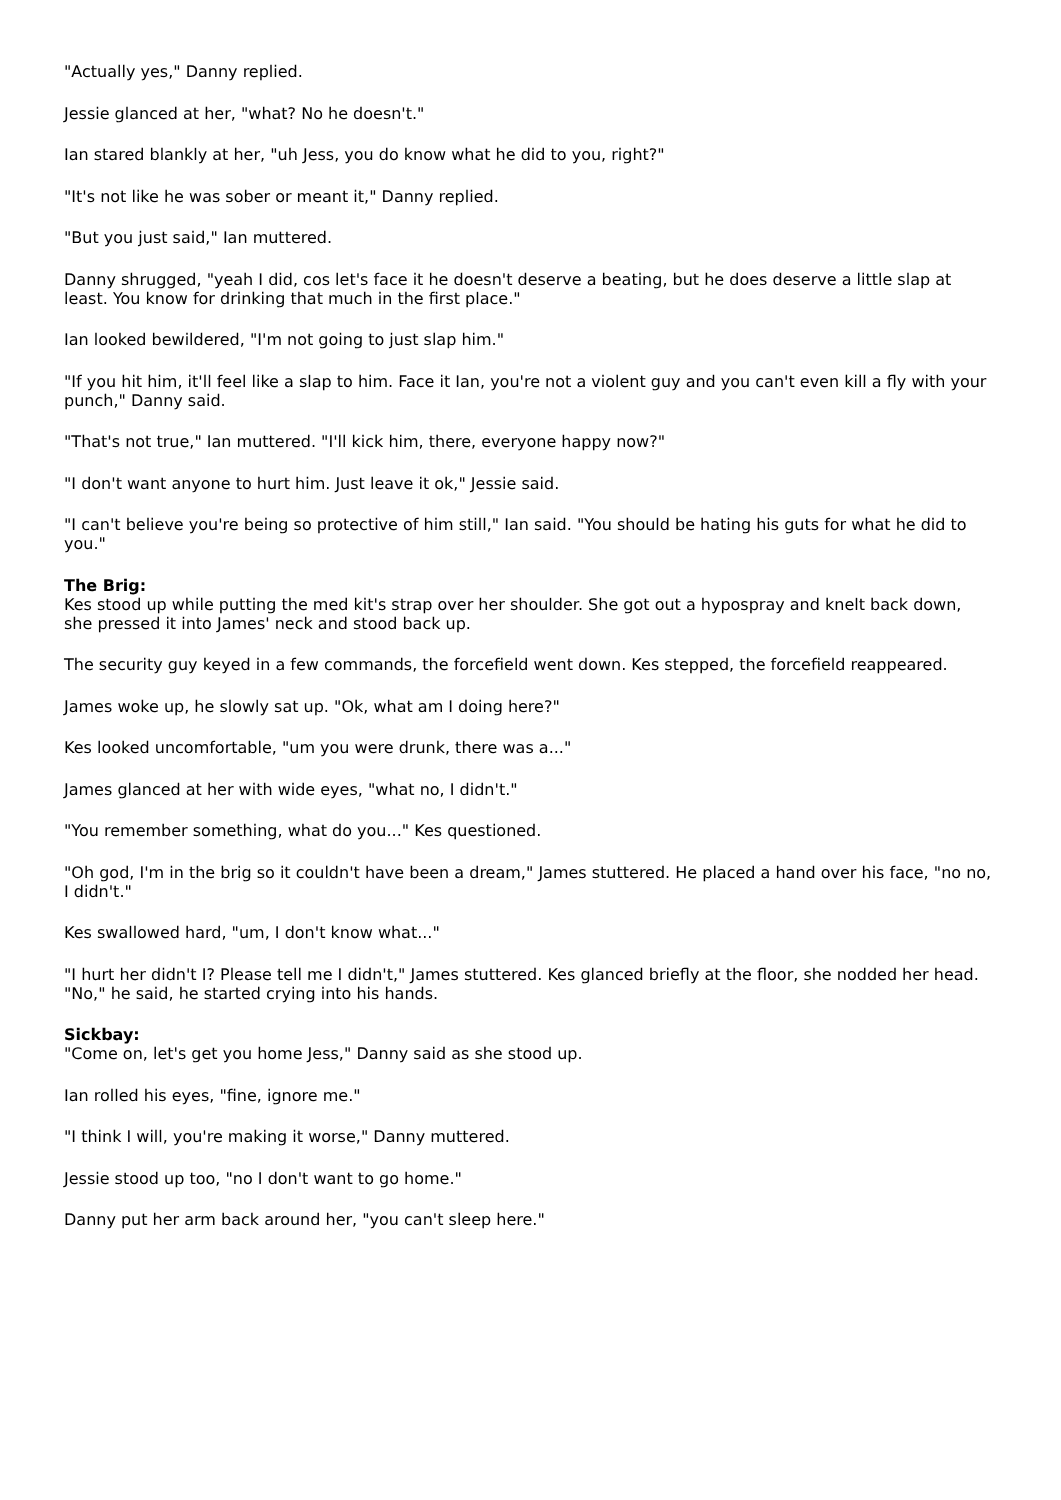"Actually yes," Danny replied.
Jessie glanced at her, "what? No he doesn't."
Ian stared blankly at her, "uh Jess, you do know what he did to you, right?"
"It's not like he was sober or meant it," Danny replied.
"But you just said," Ian muttered.
Danny shrugged, "yeah I did, cos let's face it he doesn't deserve a beating, but he does deserve a little slap at least. You know for drinking that much in the first place."
Ian looked bewildered, "I'm not going to just slap him."
"If you hit him, it'll feel like a slap to him. Face it Ian, you're not a violent guy and you can't even kill a fly with your punch," Danny said.
"That's not true," Ian muttered. "I'll kick him, there, everyone happy now?"
"I don't want anyone to hurt him. Just leave it ok," Jessie said.
"I can't believe you're being so protective of him still," Ian said. "You should be hating his guts for what he did to you."
The Brig:
Kes stood up while putting the med kit's strap over her shoulder. She got out a hypospray and knelt back down, she pressed it into James' neck and stood back up.
The security guy keyed in a few commands, the forcefield went down. Kes stepped, the forcefield reappeared.
James woke up, he slowly sat up. "Ok, what am I doing here?"
Kes looked uncomfortable, "um you were drunk, there was a..."
James glanced at her with wide eyes, "what no, I didn't."
"You remember something, what do you..." Kes questioned.
"Oh god, I'm in the brig so it couldn't have been a dream," James stuttered. He placed a hand over his face, "no no, I didn't."
Kes swallowed hard, "um, I don't know what..."
"I hurt her didn't I? Please tell me I didn't," James stuttered. Kes glanced briefly at the floor, she nodded her head. "No," he said, he started crying into his hands.
Sickbay:
"Come on, let's get you home Jess," Danny said as she stood up.
Ian rolled his eyes, "fine, ignore me."
"I think I will, you're making it worse," Danny muttered.
Jessie stood up too, "no I don't want to go home."
Danny put her arm back around her, "you can't sleep here."